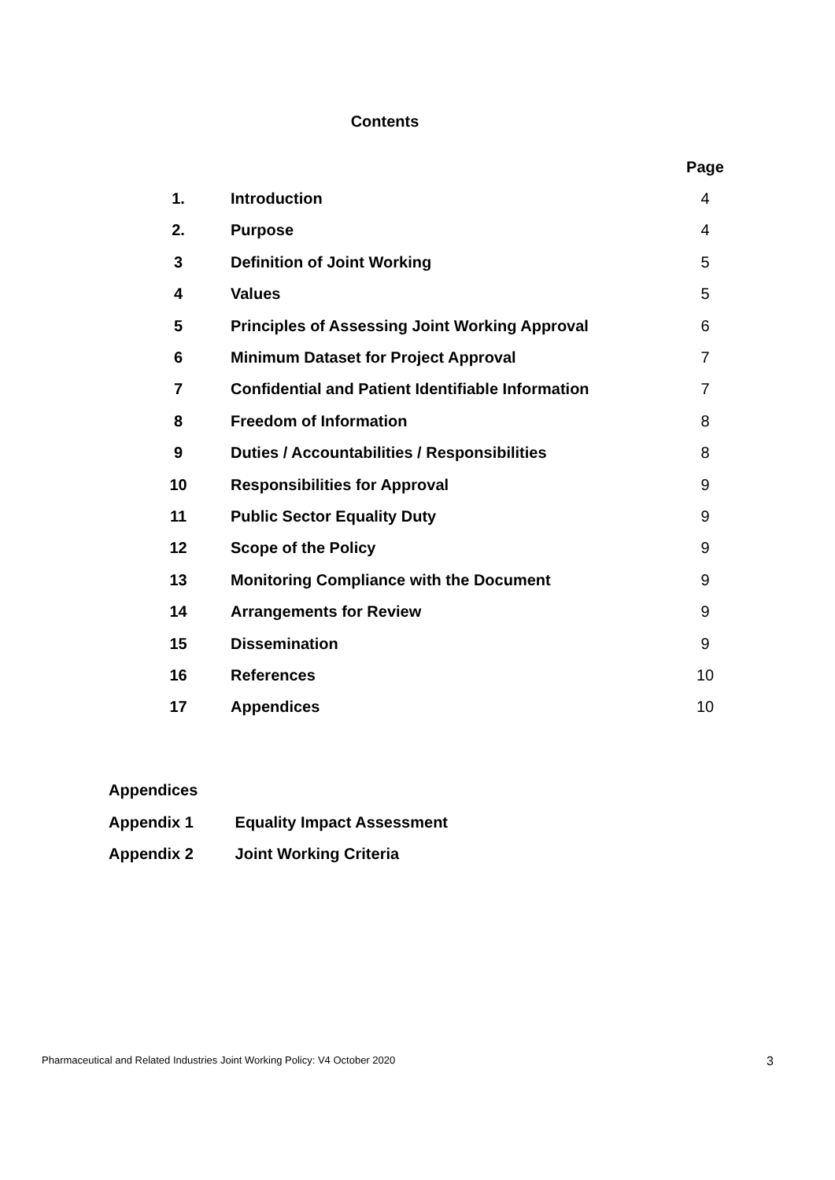Contents
| | | Page |
| --- | --- | --- |
| 1. | Introduction | 4 |
| 2. | Purpose | 4 |
| 3 | Definition of Joint Working | 5 |
| 4 | Values | 5 |
| 5 | Principles of Assessing Joint Working Approval | 6 |
| 6 | Minimum Dataset for Project Approval | 7 |
| 7 | Confidential and Patient Identifiable Information | 7 |
| 8 | Freedom of Information | 8 |
| 9 | Duties / Accountabilities / Responsibilities | 8 |
| 10 | Responsibilities for Approval | 9 |
| 11 | Public Sector Equality Duty | 9 |
| 12 | Scope of the Policy | 9 |
| 13 | Monitoring Compliance with the Document | 9 |
| 14 | Arrangements for Review | 9 |
| 15 | Dissemination | 9 |
| 16 | References | 10 |
| 17 | Appendices | 10 |
Appendices
Appendix 1 Equality Impact Assessment
Appendix 2 Joint Working Criteria
Pharmaceutical and Related Industries Joint Working Policy: V4 October 2020 3